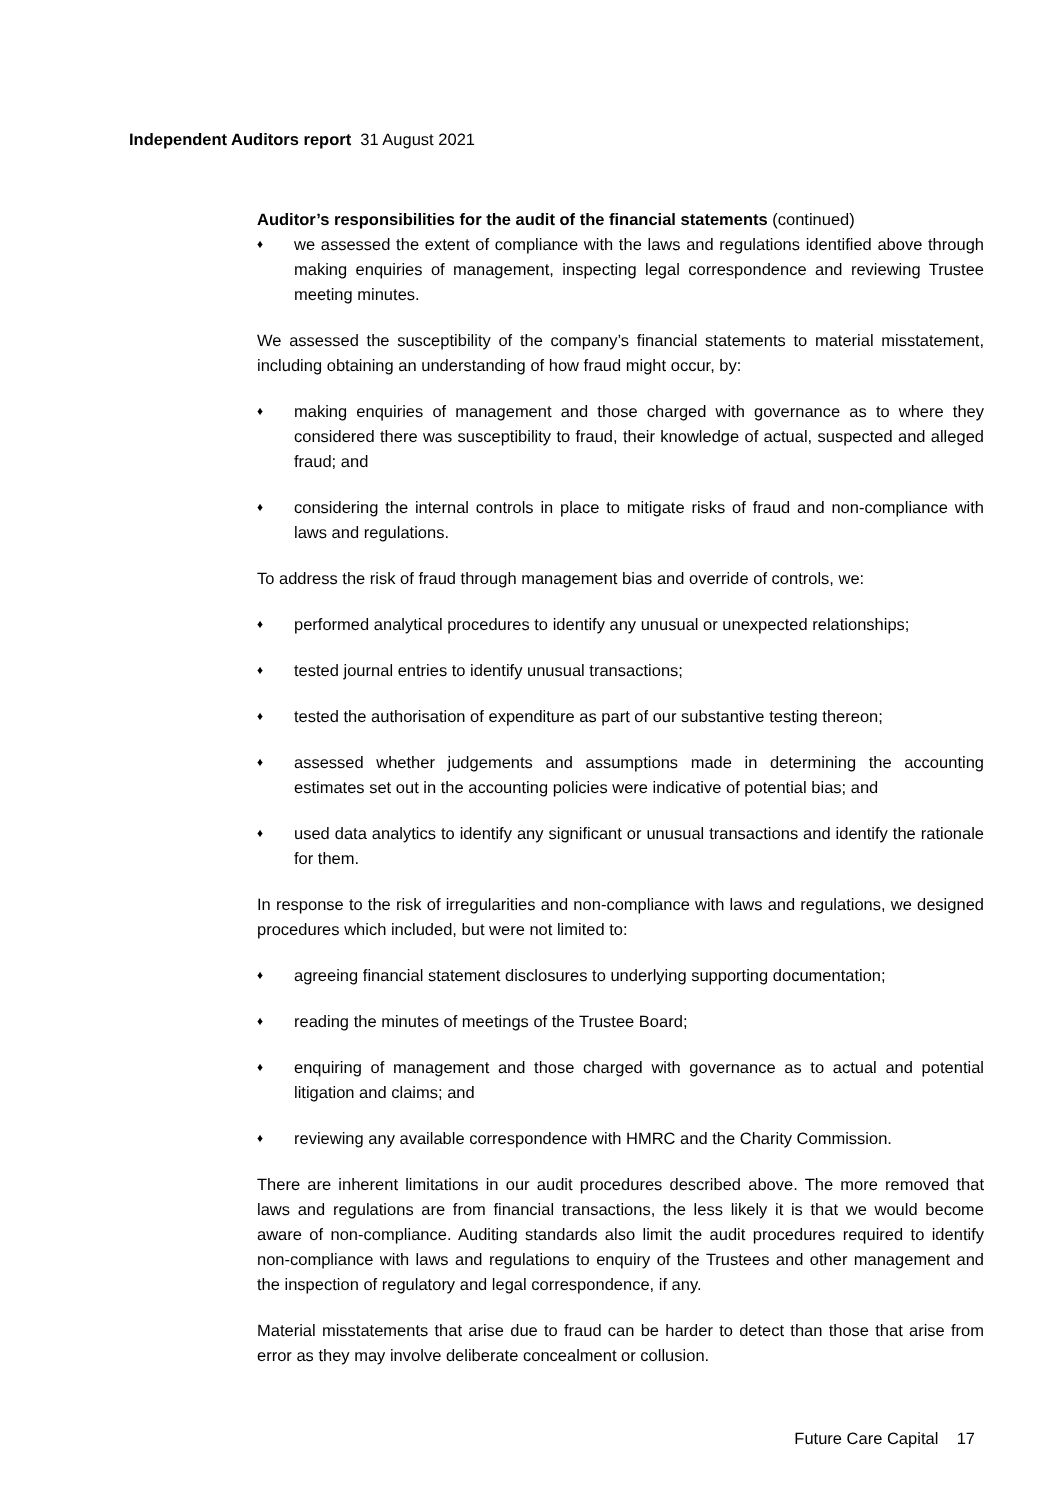Independent Auditors report 31 August 2021
Auditor’s responsibilities for the audit of the financial statements (continued)
♦ we assessed the extent of compliance with the laws and regulations identified above through making enquiries of management, inspecting legal correspondence and reviewing Trustee meeting minutes.
We assessed the susceptibility of the company’s financial statements to material misstatement, including obtaining an understanding of how fraud might occur, by:
♦ making enquiries of management and those charged with governance as to where they considered there was susceptibility to fraud, their knowledge of actual, suspected and alleged fraud; and
♦ considering the internal controls in place to mitigate risks of fraud and non-compliance with laws and regulations.
To address the risk of fraud through management bias and override of controls, we:
♦ performed analytical procedures to identify any unusual or unexpected relationships;
♦ tested journal entries to identify unusual transactions;
♦ tested the authorisation of expenditure as part of our substantive testing thereon;
♦ assessed whether judgements and assumptions made in determining the accounting estimates set out in the accounting policies were indicative of potential bias; and
♦ used data analytics to identify any significant or unusual transactions and identify the rationale for them.
In response to the risk of irregularities and non-compliance with laws and regulations, we designed procedures which included, but were not limited to:
♦ agreeing financial statement disclosures to underlying supporting documentation;
♦ reading the minutes of meetings of the Trustee Board;
♦ enquiring of management and those charged with governance as to actual and potential litigation and claims; and
♦ reviewing any available correspondence with HMRC and the Charity Commission.
There are inherent limitations in our audit procedures described above. The more removed that laws and regulations are from financial transactions, the less likely it is that we would become aware of non-compliance. Auditing standards also limit the audit procedures required to identify non-compliance with laws and regulations to enquiry of the Trustees and other management and the inspection of regulatory and legal correspondence, if any.
Material misstatements that arise due to fraud can be harder to detect than those that arise from error as they may involve deliberate concealment or collusion.
Future Care Capital 17